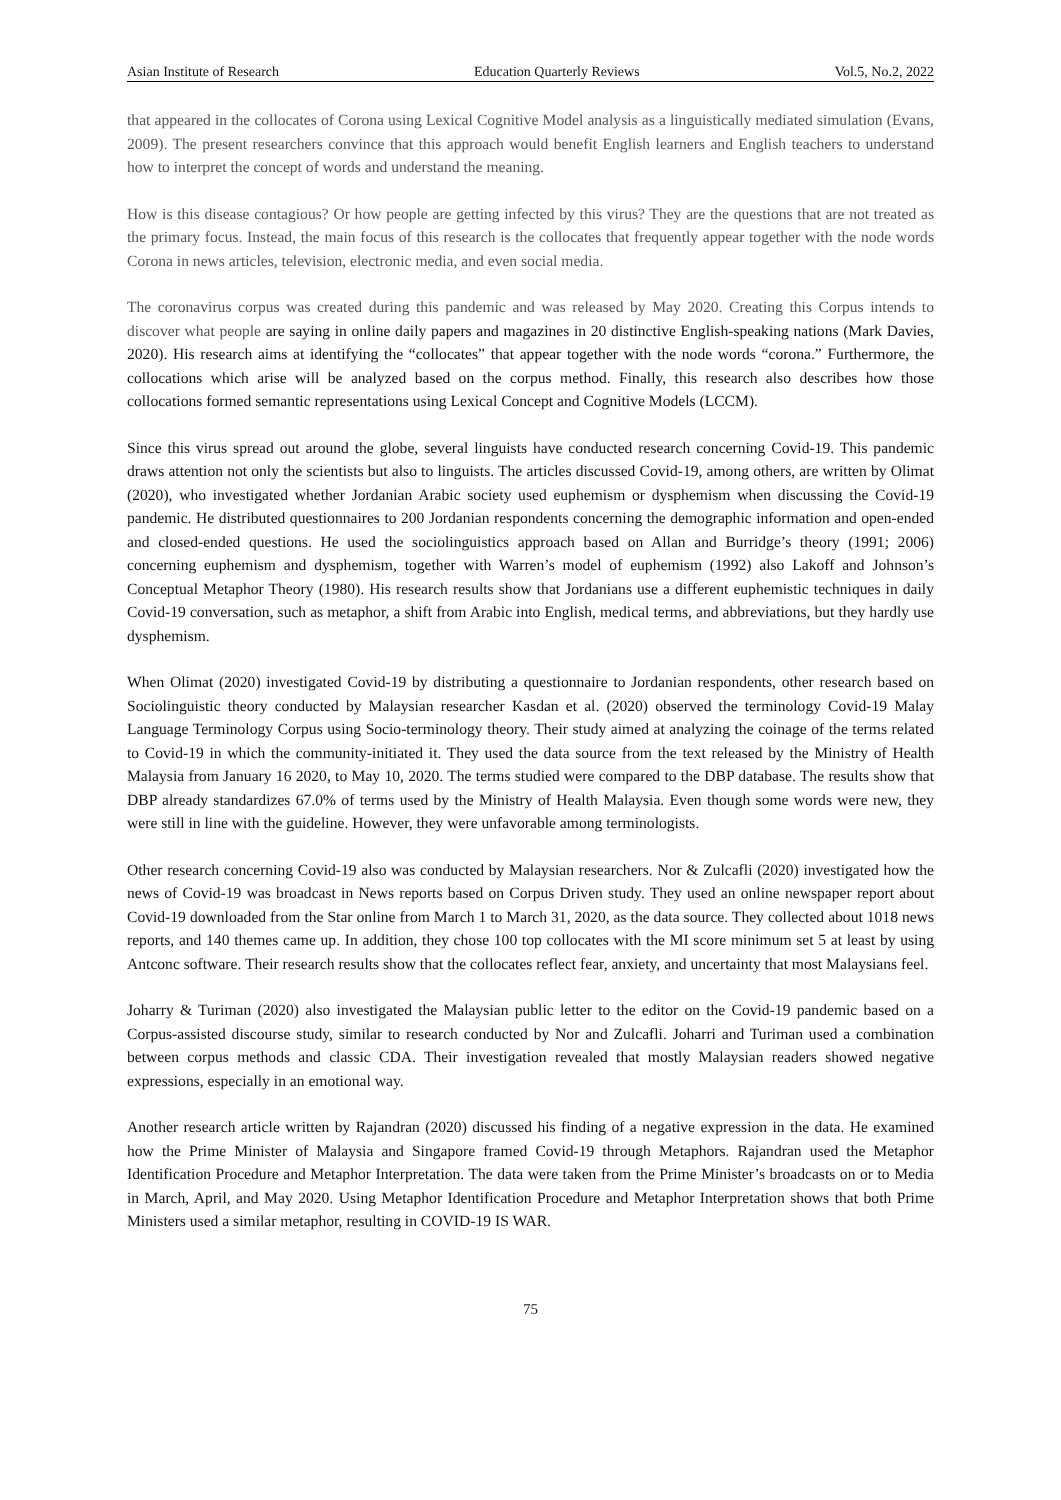Asian Institute of Research Education Quarterly Reviews Vol.5, No.2, 2022
that appeared in the collocates of Corona using Lexical Cognitive Model analysis as a linguistically mediated simulation (Evans, 2009). The present researchers convince that this approach would benefit English learners and English teachers to understand how to interpret the concept of words and understand the meaning.
How is this disease contagious? Or how people are getting infected by this virus? They are the questions that are not treated as the primary focus. Instead, the main focus of this research is the collocates that frequently appear together with the node words Corona in news articles, television, electronic media, and even social media.
The coronavirus corpus was created during this pandemic and was released by May 2020. Creating this Corpus intends to discover what people are saying in online daily papers and magazines in 20 distinctive English-speaking nations (Mark Davies, 2020). His research aims at identifying the “collocates” that appear together with the node words “corona.” Furthermore, the collocations which arise will be analyzed based on the corpus method. Finally, this research also describes how those collocations formed semantic representations using Lexical Concept and Cognitive Models (LCCM).
Since this virus spread out around the globe, several linguists have conducted research concerning Covid-19. This pandemic draws attention not only the scientists but also to linguists. The articles discussed Covid-19, among others, are written by Olimat (2020), who investigated whether Jordanian Arabic society used euphemism or dysphemism when discussing the Covid-19 pandemic. He distributed questionnaires to 200 Jordanian respondents concerning the demographic information and open-ended and closed-ended questions. He used the sociolinguistics approach based on Allan and Burridge’s theory (1991; 2006) concerning euphemism and dysphemism, together with Warren’s model of euphemism (1992) also Lakoff and Johnson’s Conceptual Metaphor Theory (1980). His research results show that Jordanians use a different euphemistic techniques in daily Covid-19 conversation, such as metaphor, a shift from Arabic into English, medical terms, and abbreviations, but they hardly use dysphemism.
When Olimat (2020) investigated Covid-19 by distributing a questionnaire to Jordanian respondents, other research based on Sociolinguistic theory conducted by Malaysian researcher Kasdan et al. (2020) observed the terminology Covid-19 Malay Language Terminology Corpus using Socio-terminology theory. Their study aimed at analyzing the coinage of the terms related to Covid-19 in which the community-initiated it. They used the data source from the text released by the Ministry of Health Malaysia from January 16 2020, to May 10, 2020. The terms studied were compared to the DBP database. The results show that DBP already standardizes 67.0% of terms used by the Ministry of Health Malaysia. Even though some words were new, they were still in line with the guideline. However, they were unfavorable among terminologists.
Other research concerning Covid-19 also was conducted by Malaysian researchers. Nor & Zulcafli (2020) investigated how the news of Covid-19 was broadcast in News reports based on Corpus Driven study. They used an online newspaper report about Covid-19 downloaded from the Star online from March 1 to March 31, 2020, as the data source. They collected about 1018 news reports, and 140 themes came up. In addition, they chose 100 top collocates with the MI score minimum set 5 at least by using Antconc software. Their research results show that the collocates reflect fear, anxiety, and uncertainty that most Malaysians feel.
Joharry & Turiman (2020) also investigated the Malaysian public letter to the editor on the Covid-19 pandemic based on a Corpus-assisted discourse study, similar to research conducted by Nor and Zulcafli. Joharri and Turiman used a combination between corpus methods and classic CDA. Their investigation revealed that mostly Malaysian readers showed negative expressions, especially in an emotional way.
Another research article written by Rajandran (2020) discussed his finding of a negative expression in the data. He examined how the Prime Minister of Malaysia and Singapore framed Covid-19 through Metaphors. Rajandran used the Metaphor Identification Procedure and Metaphor Interpretation. The data were taken from the Prime Minister’s broadcasts on or to Media in March, April, and May 2020. Using Metaphor Identification Procedure and Metaphor Interpretation shows that both Prime Ministers used a similar metaphor, resulting in COVID-19 IS WAR.
75